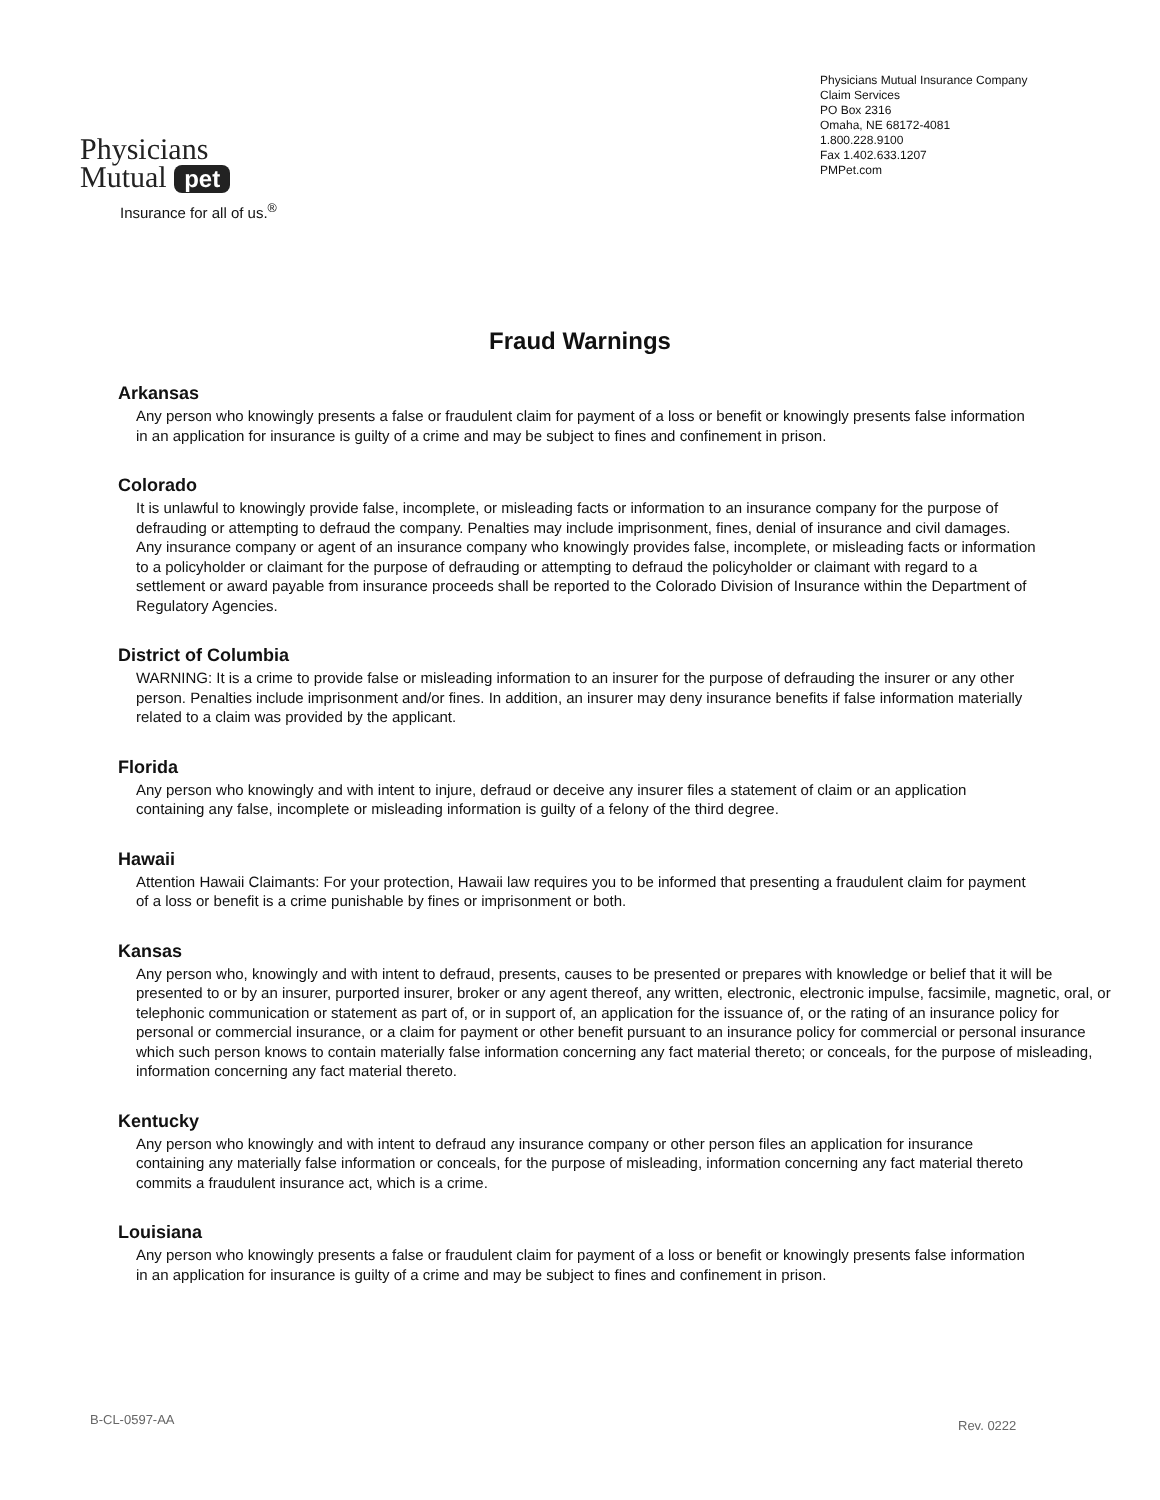Physicians
Mutual pet
Insurance for all of us.<sup>®</sup>
Physicians Mutual Insurance Company
Claim Services
PO Box 2316
Omaha, NE 68172-4081
1.800.228.9100
Fax 1.402.633.1207
PMPet.com
Fraud Warnings
Arkansas
Any person who knowingly presents a false or fraudulent claim for payment of a loss or benefit or knowingly presents false information in an application for insurance is guilty of a crime and may be subject to fines and confinement in prison.
Colorado
It is unlawful to knowingly provide false, incomplete, or misleading facts or information to an insurance company for the purpose of defrauding or attempting to defraud the company. Penalties may include imprisonment, fines, denial of insurance and civil damages. Any insurance company or agent of an insurance company who knowingly provides false, incomplete, or misleading facts or information to a policyholder or claimant for the purpose of defrauding or attempting to defraud the policyholder or claimant with regard to a settlement or award payable from insurance proceeds shall be reported to the Colorado Division of Insurance within the Department of Regulatory Agencies.
District of Columbia
WARNING: It is a crime to provide false or misleading information to an insurer for the purpose of defrauding the insurer or any other person. Penalties include imprisonment and/or fines. In addition, an insurer may deny insurance benefits if false information materially related to a claim was provided by the applicant.
Florida
Any person who knowingly and with intent to injure, defraud or deceive any insurer files a statement of claim or an application containing any false, incomplete or misleading information is guilty of a felony of the third degree.
Hawaii
Attention Hawaii Claimants: For your protection, Hawaii law requires you to be informed that presenting a fraudulent claim for payment of a loss or benefit is a crime punishable by fines or imprisonment or both.
Kansas
Any person who, knowingly and with intent to defraud, presents, causes to be presented or prepares with knowledge or belief that it will be presented to or by an insurer, purported insurer, broker or any agent thereof, any written, electronic, electronic impulse, facsimile, magnetic, oral, or telephonic communication or statement as part of, or in support of, an application for the issuance of, or the rating of an insurance policy for personal or commercial insurance, or a claim for payment or other benefit pursuant to an insurance policy for commercial or personal insurance which such person knows to contain materially false information concerning any fact material thereto; or conceals, for the purpose of misleading, information concerning any fact material thereto.
Kentucky
Any person who knowingly and with intent to defraud any insurance company or other person files an application for insurance containing any materially false information or conceals, for the purpose of misleading, information concerning any fact material thereto commits a fraudulent insurance act, which is a crime.
Louisiana
Any person who knowingly presents a false or fraudulent claim for payment of a loss or benefit or knowingly presents false information in an application for insurance is guilty of a crime and may be subject to fines and confinement in prison.
B-CL-0597-AA Rev. 0222